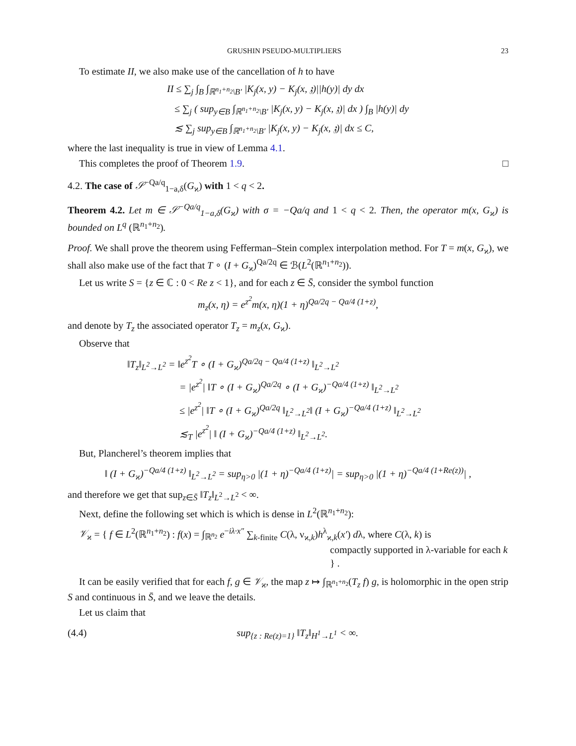GRUSHIN PSEUDO-MULTIPLIERS 23
To estimate II, we also make use of the cancellation of h to have
II ≤ ∑<sub>j</sub> ∫<sub>B</sub> ∫<sub>ℝ<sup>n<sub>1</sub>+n<sub>2</sub></sup>\B′</sub> |K<sub>j</sub>(x, y) − K<sub>j</sub>(x, 𝔷)||h(y)| dy dx
≤ ∑<sub>j</sub> ( sup<sub>y∈B</sub> ∫<sub>ℝ<sup>n<sub>1</sub>+n<sub>2</sub></sup>\B′</sub> |K<sub>j</sub>(x, y) − K<sub>j</sub>(x, 𝔷)| dx ) ∫<sub>B</sub> |h(y)| dy
≲ ∑<sub>j</sub> sup<sub>y∈B</sub> ∫<sub>ℝ<sup>n<sub>1</sub>+n<sub>2</sub></sup>\B′</sub> |K<sub>j</sub>(x, y) − K<sub>j</sub>(x, 𝔷)| dx ≤ C,
where the last inequality is true in view of Lemma 4.1.
This completes the proof of Theorem 1.9. □
4.2. The case of 𝒮<sup>−Qa/q</sup><sub>1−a,δ</sub>(G<sub>ϰ</sub>) with 1 < q < 2.
Theorem 4.2. Let m ∈ 𝒮<sup>−Qa/q</sup><sub>1−a,δ</sub>(G<sub>ϰ</sub>) with σ = −Qa/q and 1 < q < 2. Then, the operator m(x, G<sub>ϰ</sub>) is bounded on L<sup>q</sup> (ℝ<sup>n<sub>1</sub>+n<sub>2</sub></sup>).
Proof. We shall prove the theorem using Fefferman–Stein complex interpolation method. For T = m(x, G<sub>ϰ</sub>), we shall also make use of the fact that T ∘ (I + G<sub>ϰ</sub>)<sup>Qa/2q</sup> ∈ ℬ(L<sup>2</sup>(ℝ<sup>n<sub>1</sub>+n<sub>2</sub></sup>)).
Let us write S = {z ∈ ℂ : 0 < Re z < 1}, and for each z ∈ S̄, consider the symbol function
m<sub>z</sub>(x, η) = e<sup>z<sup>2</sup></sup>m(x, η)(1 + η)<sup>Qa/2q − Qa/4 (1+z)</sup>,
and denote by T<sub>z</sub> the associated operator T<sub>z</sub> = m<sub>z</sub>(x, G<sub>ϰ</sub>).
Observe that
‖T<sub>z</sub>‖<sub>L<sup>2</sup>→L<sup>2</sup></sub> = ‖e<sup>z<sup>2</sup></sup>T ∘ (I + G<sub>ϰ</sub>)<sup>Qa/2q − Qa/4 (1+z)</sup> ‖<sub>L<sup>2</sup>→L<sup>2</sup></sub>
= |e<sup>z<sup>2</sup></sup>| ‖T ∘ (I + G<sub>ϰ</sub>)<sup>Qa/2q</sup> ∘ (I + G<sub>ϰ</sub>)<sup>−Qa/4 (1+z)</sup> ‖<sub>L<sup>2</sup>→L<sup>2</sup></sub>
≤ |e<sup>z<sup>2</sup></sup>| ‖T ∘ (I + G<sub>ϰ</sub>)<sup>Qa/2q</sup> ‖<sub>L<sup>2</sup>→L<sup>2</sup></sub>‖ (I + G<sub>ϰ</sub>)<sup>−Qa/4 (1+z)</sup> ‖<sub>L<sup>2</sup>→L<sup>2</sup></sub>
≲<sub>T</sub> |e<sup>z<sup>2</sup></sup>| ‖ (I + G<sub>ϰ</sub>)<sup>−Qa/4 (1+z)</sup> ‖<sub>L<sup>2</sup>→L<sup>2</sup></sub>.
But, Plancherel’s theorem implies that
‖ (I + G<sub>ϰ</sub>)<sup>−Qa/4 (1+z)</sup> ‖<sub>L<sup>2</sup>→L<sup>2</sup></sub> = sup<sub>η>0</sub> |(1 + η)<sup>−Qa/4 (1+z)</sup>| = sup<sub>η>0</sub> |(1 + η)<sup>−Qa/4 (1+Re(z))</sup>| ,
and therefore we get that sup<sub>z∈S̄</sub> ‖T<sub>z</sub>‖<sub>L<sup>2</sup>→L<sup>2</sup></sub> < ∞.
Next, define the following set which is which is dense in L<sup>2</sup>(ℝ<sup>n<sub>1</sub>+n<sub>2</sub></sup>):
𝒱<sub>ϰ</sub> = { f ∈ L<sup>2</sup>(ℝ<sup>n<sub>1</sub>+n<sub>2</sub></sup>) : f(x) = ∫<sub>ℝ<sup>n<sub>2</sub></sup></sub> e<sup>−iλ·x″</sup> ∑<sub>k-finite</sub> C(λ, ν<sub>ϰ,k</sub>)h<sup>λ</sup><sub>ϰ,k</sub>(x′) dλ, where C(λ, k) is
compactly supported in λ-variable for each k } .
It can be easily verified that for each f, g ∈ 𝒱<sub>ϰ</sub>, the map z ↦ ∫<sub>ℝ<sup>n<sub>1</sub>+n<sub>2</sub></sup></sub>(T<sub>z</sub> f) g, is holomorphic in the open strip S and continuous in S̄, and we leave the details.
Let us claim that
(4.4) sup<sub>{z : Re(z)=1}</sub> ‖T<sub>z</sub>‖<sub>H<sup>1</sup>→L<sup>1</sup></sub> < ∞.